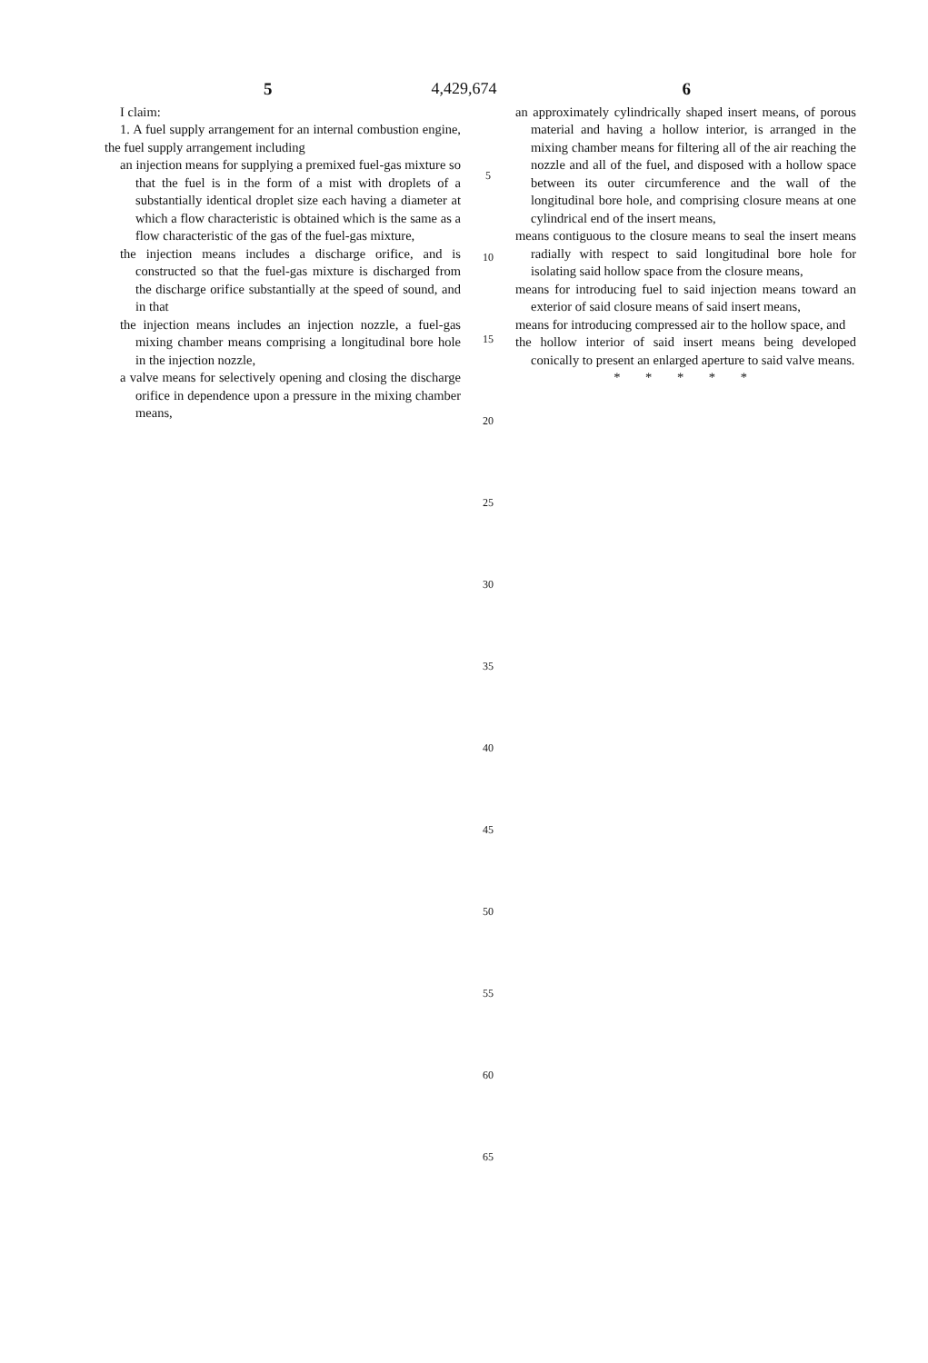4,429,674
5 6
I claim:
1. A fuel supply arrangement for an internal combustion engine, the fuel supply arrangement including
an injection means for supplying a premixed fuel-gas mixture so that the fuel is in the form of a mist with droplets of a substantially identical droplet size each having a diameter at which a flow characteristic is obtained which is the same as a flow characteristic of the gas of the fuel-gas mixture,
the injection means includes a discharge orifice, and is constructed so that the fuel-gas mixture is discharged from the discharge orifice substantially at the speed of sound, and in that
the injection means includes an injection nozzle, a fuel-gas mixing chamber means comprising a longitudinal bore hole in the injection nozzle,
a valve means for selectively opening and closing the discharge orifice in dependence upon a pressure in the mixing chamber means,
5
10
15
20
25
30
35
40
45
50
55
60
65
an approximately cylindrically shaped insert means, of porous material and having a hollow interior, is arranged in the mixing chamber means for filtering all of the air reaching the nozzle and all of the fuel, and disposed with a hollow space between its outer circumference and the wall of the longitudinal bore hole, and comprising closure means at one cylindrical end of the insert means,
means contiguous to the closure means to seal the insert means radially with respect to said longitudinal bore hole for isolating said hollow space from the closure means,
means for introducing fuel to said injection means toward an exterior of said closure means of said insert means,
means for introducing compressed air to the hollow space, and
the hollow interior of said insert means being developed conically to present an enlarged aperture to said valve means.
* * * * *